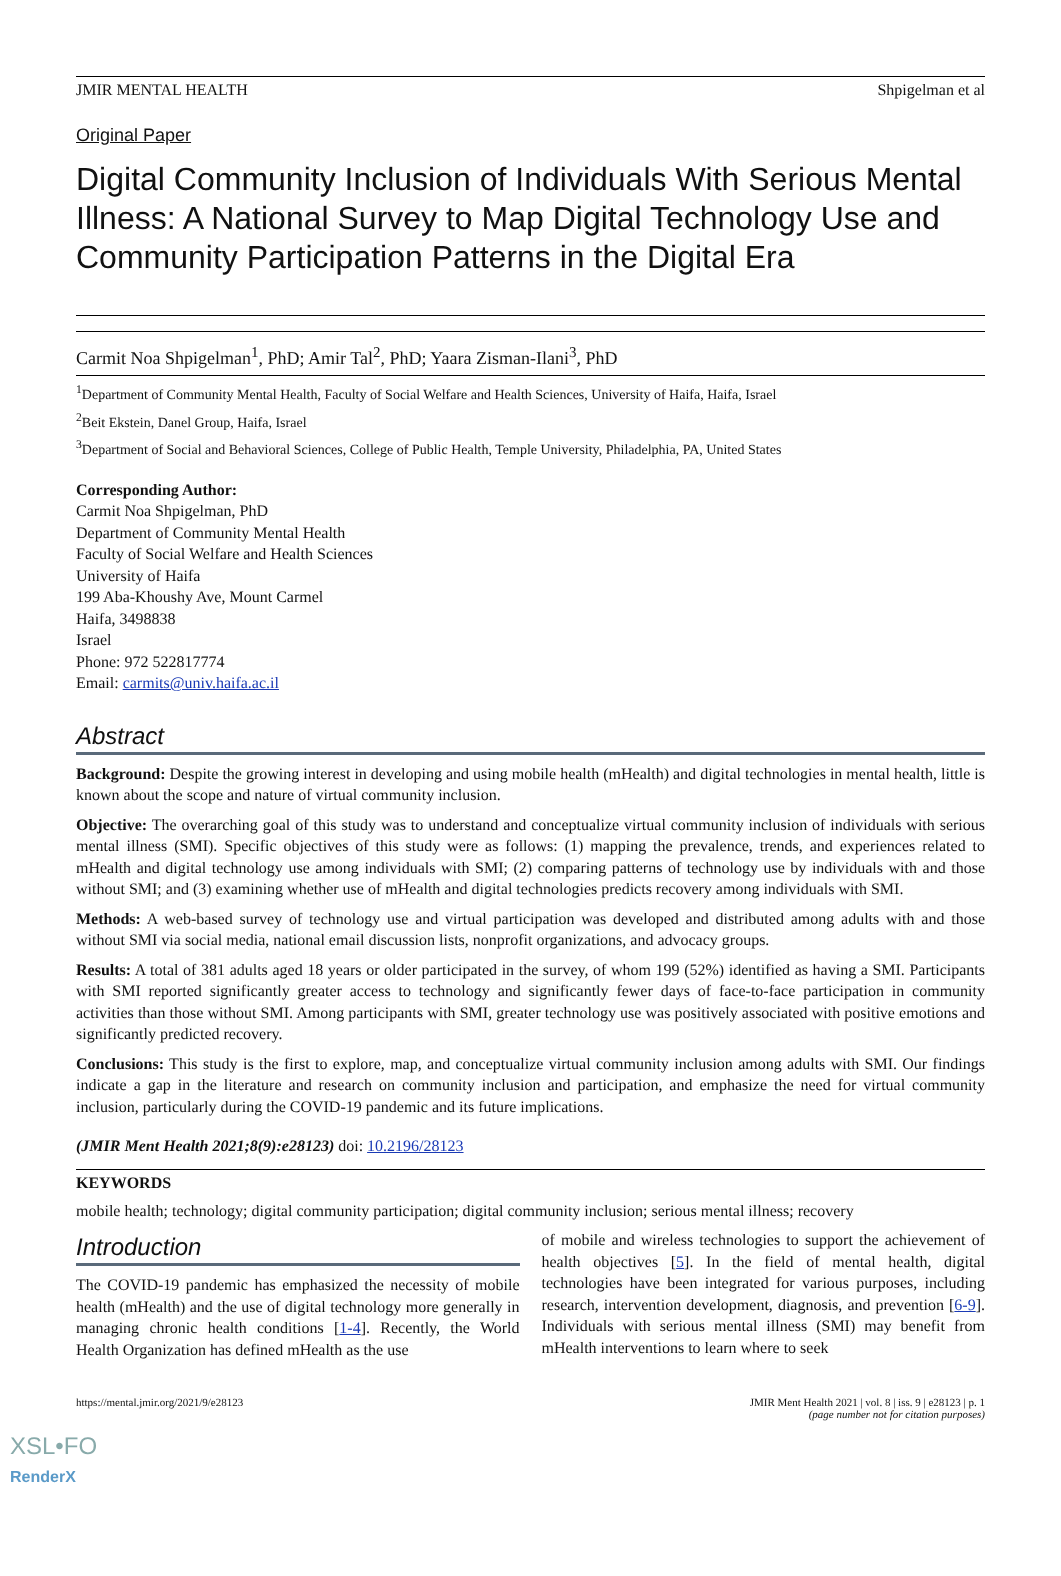JMIR MENTAL HEALTH Shpigelman et al
Original Paper
Digital Community Inclusion of Individuals With Serious Mental Illness: A National Survey to Map Digital Technology Use and Community Participation Patterns in the Digital Era
Carmit Noa Shpigelman<sup>1</sup>, PhD; Amir Tal<sup>2</sup>, PhD; Yaara Zisman-Ilani<sup>3</sup>, PhD
<sup>1</sup> Department of Community Mental Health, Faculty of Social Welfare and Health Sciences, University of Haifa, Haifa, Israel
<sup>2</sup> Beit Ekstein, Danel Group, Haifa, Israel
<sup>3</sup> Department of Social and Behavioral Sciences, College of Public Health, Temple University, Philadelphia, PA, United States
Corresponding Author:
Carmit Noa Shpigelman, PhD
Department of Community Mental Health
Faculty of Social Welfare and Health Sciences
University of Haifa
199 Aba-Khoushy Ave, Mount Carmel
Haifa, 3498838
Israel
Phone: 972 522817774
Email: carmits@univ.haifa.ac.il
Abstract
Background: Despite the growing interest in developing and using mobile health (mHealth) and digital technologies in mental health, little is known about the scope and nature of virtual community inclusion.
Objective: The overarching goal of this study was to understand and conceptualize virtual community inclusion of individuals with serious mental illness (SMI). Specific objectives of this study were as follows: (1) mapping the prevalence, trends, and experiences related to mHealth and digital technology use among individuals with SMI; (2) comparing patterns of technology use by individuals with and those without SMI; and (3) examining whether use of mHealth and digital technologies predicts recovery among individuals with SMI.
Methods: A web-based survey of technology use and virtual participation was developed and distributed among adults with and those without SMI via social media, national email discussion lists, nonprofit organizations, and advocacy groups.
Results: A total of 381 adults aged 18 years or older participated in the survey, of whom 199 (52%) identified as having a SMI. Participants with SMI reported significantly greater access to technology and significantly fewer days of face-to-face participation in community activities than those without SMI. Among participants with SMI, greater technology use was positively associated with positive emotions and significantly predicted recovery.
Conclusions: This study is the first to explore, map, and conceptualize virtual community inclusion among adults with SMI. Our findings indicate a gap in the literature and research on community inclusion and participation, and emphasize the need for virtual community inclusion, particularly during the COVID-19 pandemic and its future implications.
(JMIR Ment Health 2021;8(9):e28123) doi: 10.2196/28123
KEYWORDS
mobile health; technology; digital community participation; digital community inclusion; serious mental illness; recovery
Introduction
The COVID-19 pandemic has emphasized the necessity of mobile health (mHealth) and the use of digital technology more generally in managing chronic health conditions [1-4]. Recently, the World Health Organization has defined mHealth as the use
of mobile and wireless technologies to support the achievement of health objectives [5]. In the field of mental health, digital technologies have been integrated for various purposes, including research, intervention development, diagnosis, and prevention [6-9]. Individuals with serious mental illness (SMI) may benefit from mHealth interventions to learn where to seek
https://mental.jmir.org/2021/9/e28123 JMIR Ment Health 2021 | vol. 8 | iss. 9 | e28123 | p. 1
(page number not for citation purposes)
XSL•FO
RenderX